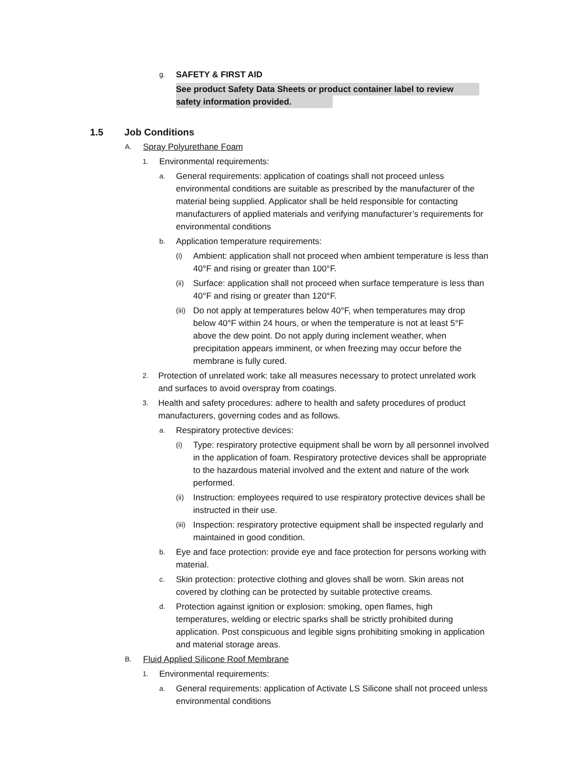g. SAFETY & FIRST AID
See product Safety Data Sheets or product container label to review
safety information provided.
1.5 Job Conditions
A. Spray Polyurethane Foam
1. Environmental requirements:
a. General requirements: application of coatings shall not proceed unless environmental conditions are suitable as prescribed by the manufacturer of the material being supplied. Applicator shall be held responsible for contacting manufacturers of applied materials and verifying manufacturer’s requirements for environmental conditions
b. Application temperature requirements:
(i) Ambient: application shall not proceed when ambient temperature is less than 40°F and rising or greater than 100°F.
(ii) Surface: application shall not proceed when surface temperature is less than 40°F and rising or greater than 120°F.
(iii) Do not apply at temperatures below 40°F, when temperatures may drop below 40°F within 24 hours, or when the temperature is not at least 5°F above the dew point. Do not apply during inclement weather, when precipitation appears imminent, or when freezing may occur before the membrane is fully cured.
2. Protection of unrelated work: take all measures necessary to protect unrelated work and surfaces to avoid overspray from coatings.
3. Health and safety procedures: adhere to health and safety procedures of product manufacturers, governing codes and as follows.
a. Respiratory protective devices:
(i) Type: respiratory protective equipment shall be worn by all personnel involved in the application of foam. Respiratory protective devices shall be appropriate to the hazardous material involved and the extent and nature of the work performed.
(ii) Instruction: employees required to use respiratory protective devices shall be instructed in their use.
(iii) Inspection: respiratory protective equipment shall be inspected regularly and maintained in good condition.
b. Eye and face protection: provide eye and face protection for persons working with material.
c. Skin protection: protective clothing and gloves shall be worn. Skin areas not covered by clothing can be protected by suitable protective creams.
d. Protection against ignition or explosion: smoking, open flames, high temperatures, welding or electric sparks shall be strictly prohibited during application. Post conspicuous and legible signs prohibiting smoking in application and material storage areas.
B. Fluid Applied Silicone Roof Membrane
1. Environmental requirements:
a. General requirements: application of Activate LS Silicone shall not proceed unless environmental conditions